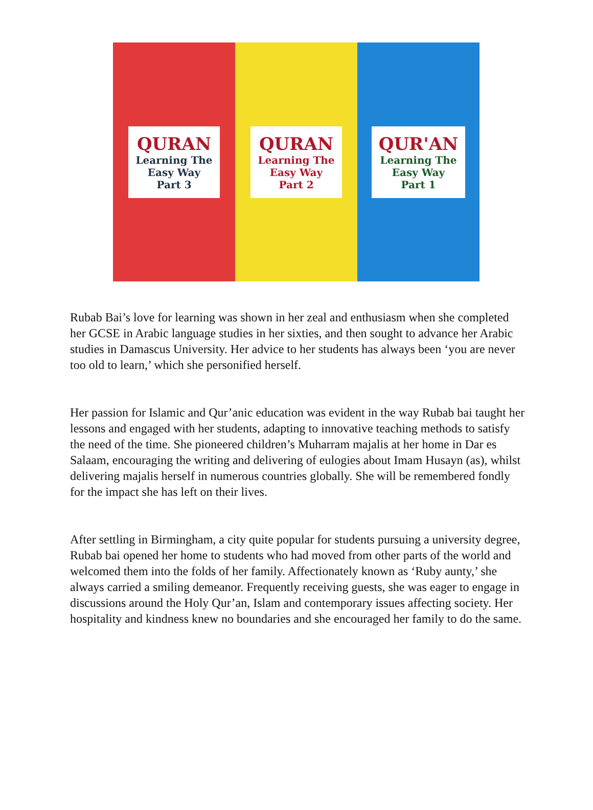QURAN
Learning The
Easy Way
Part 3
QURAN
Learning The
Easy Way
Part 2
QUR'AN
Learning The
Easy Way
Part 1
Rubab Bai’s love for learning was shown in her zeal and enthusiasm when she completed her GCSE in Arabic language studies in her sixties, and then sought to advance her Arabic studies in Damascus University. Her advice to her students has always been ‘you are never too old to learn,’ which she personified herself.
Her passion for Islamic and Qur’anic education was evident in the way Rubab bai taught her lessons and engaged with her students, adapting to innovative teaching methods to satisfy the need of the time. She pioneered children’s Muharram majalis at her home in Dar es Salaam, encouraging the writing and delivering of eulogies about Imam Husayn (as), whilst delivering majalis herself in numerous countries globally. She will be remembered fondly for the impact she has left on their lives.
After settling in Birmingham, a city quite popular for students pursuing a university degree, Rubab bai opened her home to students who had moved from other parts of the world and welcomed them into the folds of her family. Affectionately known as ‘Ruby aunty,’ she always carried a smiling demeanor. Frequently receiving guests, she was eager to engage in discussions around the Holy Qur’an, Islam and contemporary issues affecting society. Her hospitality and kindness knew no boundaries and she encouraged her family to do the same.